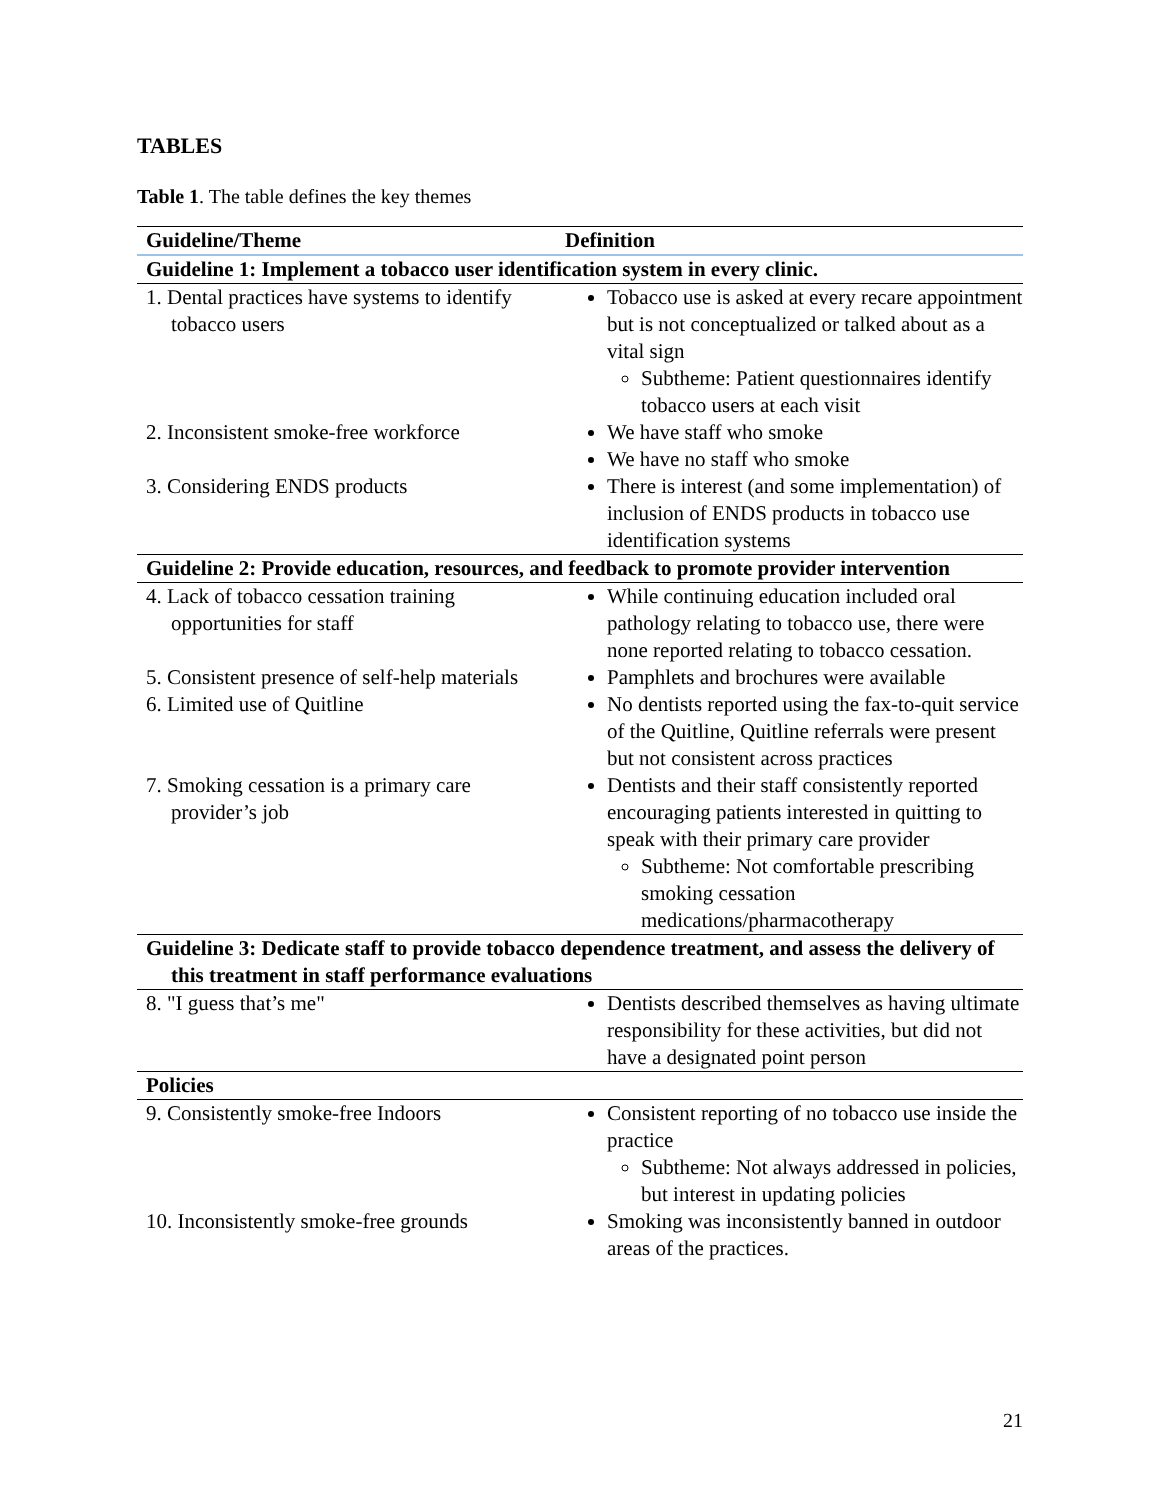TABLES
Table 1. The table defines the key themes
| Guideline/Theme | Definition |
| --- | --- |
| Guideline 1: Implement a tobacco user identification system in every clinic. | |
| 1. Dental practices have systems to identify tobacco users | Tobacco use is asked at every recare appointment but is not conceptualized or talked about as a vital sign Subtheme: Patient questionnaires identify tobacco users at each visit |
| 2. Inconsistent smoke-free workforce | We have staff who smoke We have no staff who smoke |
| 3. Considering ENDS products | There is interest (and some implementation) of inclusion of ENDS products in tobacco use identification systems |
| Guideline 2: Provide education, resources, and feedback to promote provider intervention | |
| 4. Lack of tobacco cessation training opportunities for staff | While continuing education included oral pathology relating to tobacco use, there were none reported relating to tobacco cessation. |
| 5. Consistent presence of self-help materials | Pamphlets and brochures were available |
| 6. Limited use of Quitline | No dentists reported using the fax-to-quit service of the Quitline, Quitline referrals were present but not consistent across practices |
| 7. Smoking cessation is a primary care provider’s job | Dentists and their staff consistently reported encouraging patients interested in quitting to speak with their primary care provider Subtheme: Not comfortable prescribing smoking cessation medications/pharmacotherapy |
| Guideline 3: Dedicate staff to provide tobacco dependence treatment, and assess the delivery of this treatment in staff performance evaluations | |
| 8. "I guess that’s me" | Dentists described themselves as having ultimate responsibility for these activities, but did not have a designated point person |
| Policies | |
| 9. Consistently smoke-free Indoors | Consistent reporting of no tobacco use inside the practice Subtheme: Not always addressed in policies, but interest in updating policies |
| 10. Inconsistently smoke-free grounds | Smoking was inconsistently banned in outdoor areas of the practices. |
21